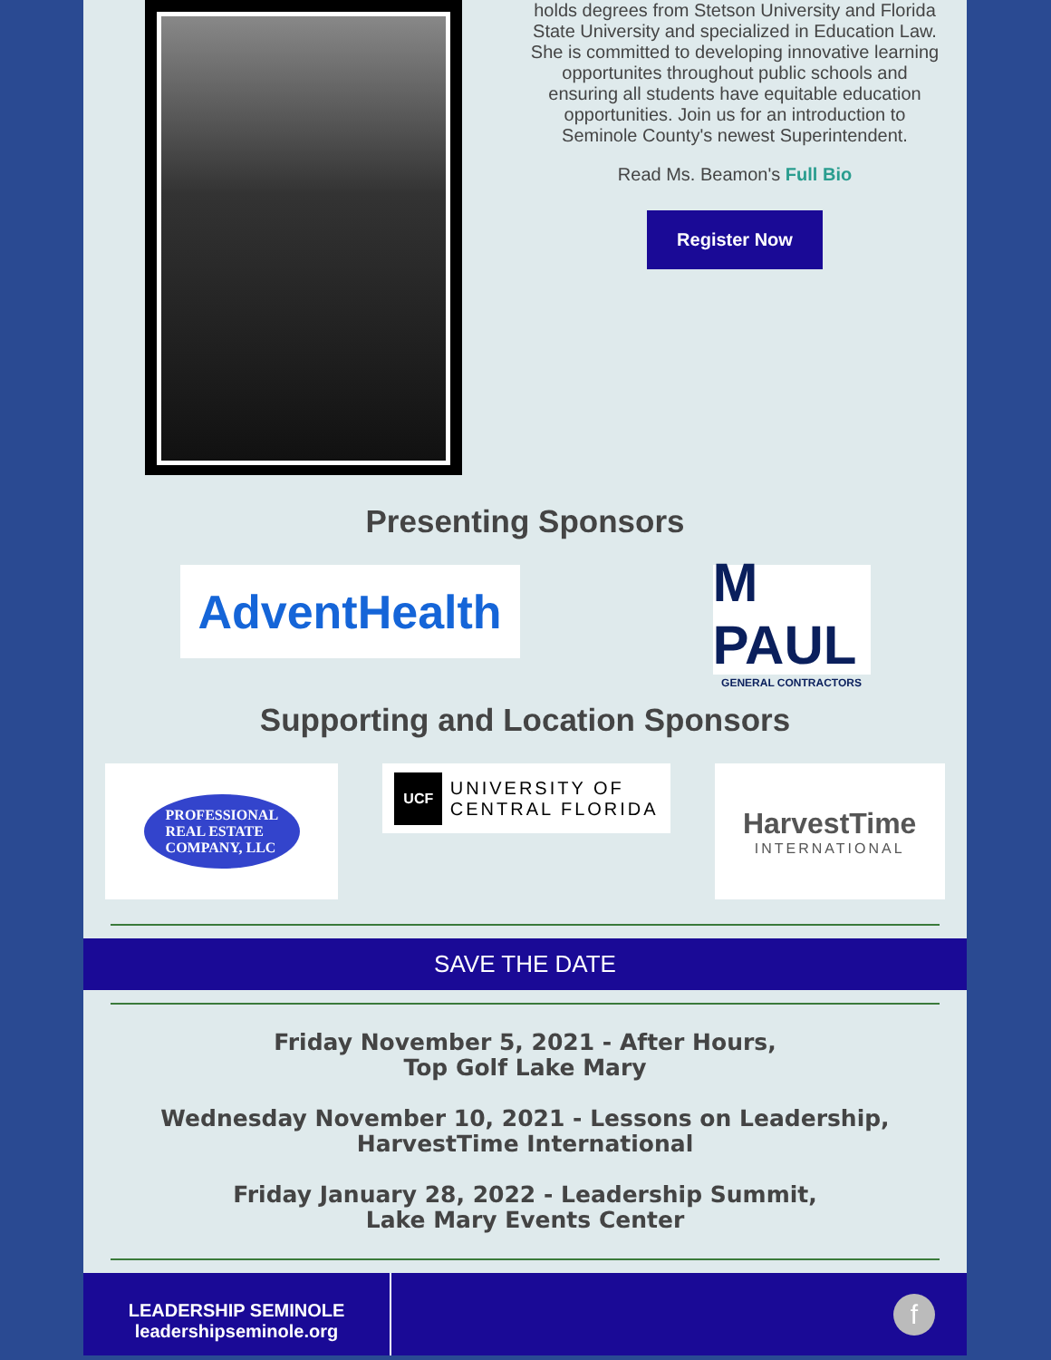holds degrees from Stetson University and Florida State University and specialized in Education Law. She is committed to developing innovative learning opportunites throughout public schools and ensuring all students have equitable education opportunities. Join us for an introduction to Seminole County's newest Superintendent.
Read Ms. Beamon's Full Bio
Register Now
Presenting Sponsors
AdventHealth
M PAUL
GENERAL CONTRACTORS
Supporting and Location Sponsors
PROFESSIONAL
REAL ESTATE
COMPANY, LLC
UCF UNIVERSITY OF
CENTRAL FLORIDA
HarvestTime
INTERNATIONAL
SAVE THE DATE
Friday November 5, 2021 - After Hours,
Top Golf Lake Mary
Wednesday November 10, 2021 - Lessons on Leadership,
HarvestTime International
Friday January 28, 2022 - Leadership Summit,
Lake Mary Events Center
LEADERSHIP SEMINOLE
leadershipseminole.org
f